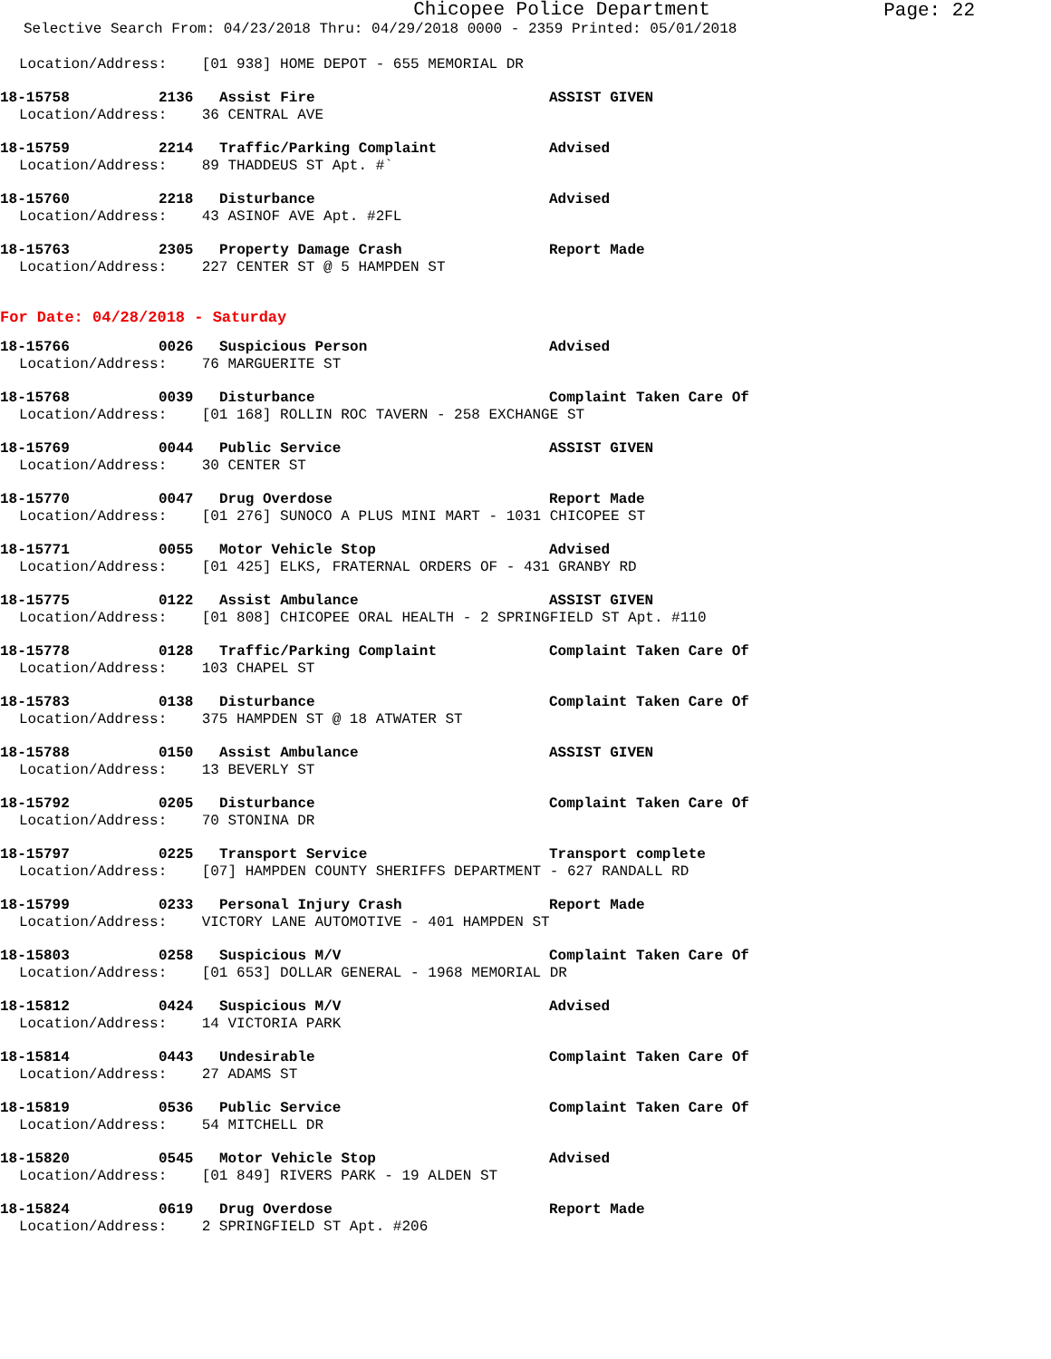Chicopee Police Department
Page: 22
Selective Search From: 04/23/2018 Thru: 04/29/2018 0000 - 2359 Printed: 05/01/2018
Location/Address: [01 938] HOME DEPOT - 655 MEMORIAL DR
18-15758 2136 Assist Fire ASSIST GIVEN
Location/Address: 36 CENTRAL AVE
18-15759 2214 Traffic/Parking Complaint Advised
Location/Address: 89 THADDEUS ST Apt. #`
18-15760 2218 Disturbance Advised
Location/Address: 43 ASINOF AVE Apt. #2FL
18-15763 2305 Property Damage Crash Report Made
Location/Address: 227 CENTER ST @ 5 HAMPDEN ST
For Date: 04/28/2018 - Saturday
18-15766 0026 Suspicious Person Advised
Location/Address: 76 MARGUERITE ST
18-15768 0039 Disturbance Complaint Taken Care Of
Location/Address: [01 168] ROLLIN ROC TAVERN - 258 EXCHANGE ST
18-15769 0044 Public Service ASSIST GIVEN
Location/Address: 30 CENTER ST
18-15770 0047 Drug Overdose Report Made
Location/Address: [01 276] SUNOCO A PLUS MINI MART - 1031 CHICOPEE ST
18-15771 0055 Motor Vehicle Stop Advised
Location/Address: [01 425] ELKS, FRATERNAL ORDERS OF - 431 GRANBY RD
18-15775 0122 Assist Ambulance ASSIST GIVEN
Location/Address: [01 808] CHICOPEE ORAL HEALTH - 2 SPRINGFIELD ST Apt. #110
18-15778 0128 Traffic/Parking Complaint Complaint Taken Care Of
Location/Address: 103 CHAPEL ST
18-15783 0138 Disturbance Complaint Taken Care Of
Location/Address: 375 HAMPDEN ST @ 18 ATWATER ST
18-15788 0150 Assist Ambulance ASSIST GIVEN
Location/Address: 13 BEVERLY ST
18-15792 0205 Disturbance Complaint Taken Care Of
Location/Address: 70 STONINA DR
18-15797 0225 Transport Service Transport complete
Location/Address: [07] HAMPDEN COUNTY SHERIFFS DEPARTMENT - 627 RANDALL RD
18-15799 0233 Personal Injury Crash Report Made
Location/Address: VICTORY LANE AUTOMOTIVE - 401 HAMPDEN ST
18-15803 0258 Suspicious M/V Complaint Taken Care Of
Location/Address: [01 653] DOLLAR GENERAL - 1968 MEMORIAL DR
18-15812 0424 Suspicious M/V Advised
Location/Address: 14 VICTORIA PARK
18-15814 0443 Undesirable Complaint Taken Care Of
Location/Address: 27 ADAMS ST
18-15819 0536 Public Service Complaint Taken Care Of
Location/Address: 54 MITCHELL DR
18-15820 0545 Motor Vehicle Stop Advised
Location/Address: [01 849] RIVERS PARK - 19 ALDEN ST
18-15824 0619 Drug Overdose Report Made
Location/Address: 2 SPRINGFIELD ST Apt. #206